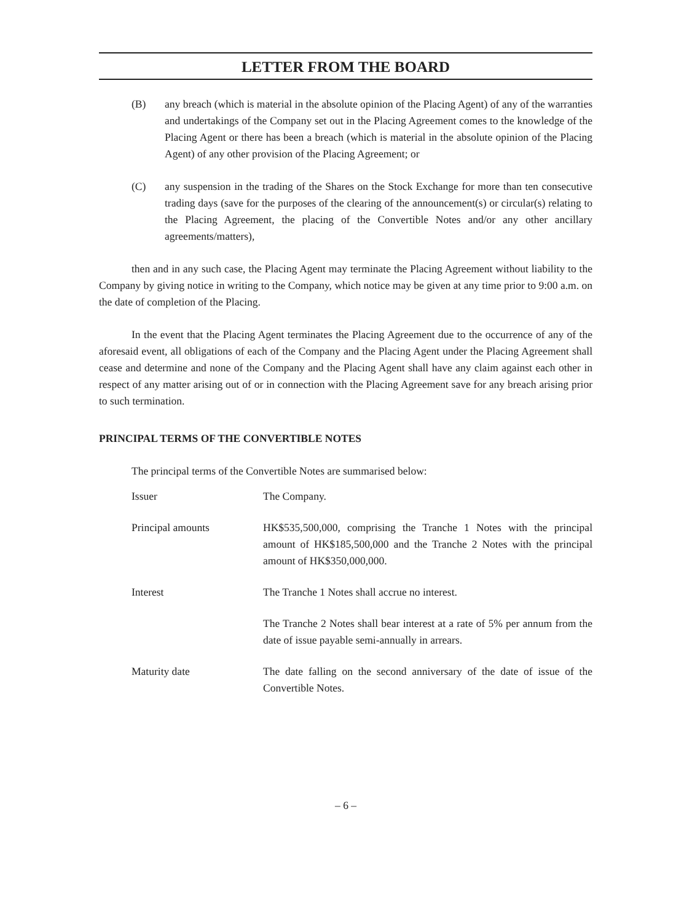LETTER FROM THE BOARD
(B) any breach (which is material in the absolute opinion of the Placing Agent) of any of the warranties and undertakings of the Company set out in the Placing Agreement comes to the knowledge of the Placing Agent or there has been a breach (which is material in the absolute opinion of the Placing Agent) of any other provision of the Placing Agreement; or
(C) any suspension in the trading of the Shares on the Stock Exchange for more than ten consecutive trading days (save for the purposes of the clearing of the announcement(s) or circular(s) relating to the Placing Agreement, the placing of the Convertible Notes and/or any other ancillary agreements/matters),
then and in any such case, the Placing Agent may terminate the Placing Agreement without liability to the Company by giving notice in writing to the Company, which notice may be given at any time prior to 9:00 a.m. on the date of completion of the Placing.
In the event that the Placing Agent terminates the Placing Agreement due to the occurrence of any of the aforesaid event, all obligations of each of the Company and the Placing Agent under the Placing Agreement shall cease and determine and none of the Company and the Placing Agent shall have any claim against each other in respect of any matter arising out of or in connection with the Placing Agreement save for any breach arising prior to such termination.
PRINCIPAL TERMS OF THE CONVERTIBLE NOTES
The principal terms of the Convertible Notes are summarised below:
| Issuer | The Company. |
| Principal amounts | HK$535,500,000, comprising the Tranche 1 Notes with the principal amount of HK$185,500,000 and the Tranche 2 Notes with the principal amount of HK$350,000,000. |
| Interest | The Tranche 1 Notes shall accrue no interest. |
| | The Tranche 2 Notes shall bear interest at a rate of 5% per annum from the date of issue payable semi-annually in arrears. |
| Maturity date | The date falling on the second anniversary of the date of issue of the Convertible Notes. |
– 6 –